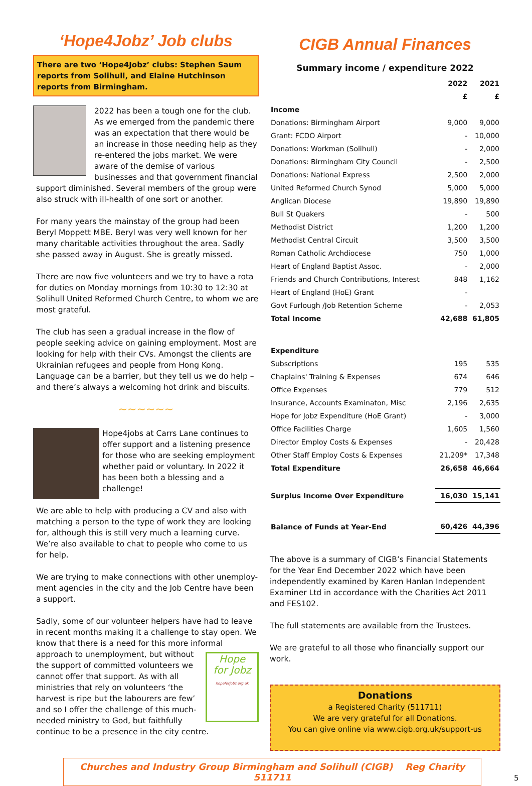‘Hope4Jobz’ Job clubs
There are two ‘Hope4Jobz’ clubs: Stephen Saum reports from Solihull, and Elaine Hutchinson reports from Birmingham.
2022 has been a tough one for the club. As we emerged from the pandemic there was an expectation that there would be an increase in those needing help as they re-entered the jobs market. We were aware of the demise of various businesses and that government financial support diminished. Several members of the group were also struck with ill-health of one sort or another.
For many years the mainstay of the group had been Beryl Moppett MBE. Beryl was very well known for her many charitable activities throughout the area. Sadly she passed away in August. She is greatly missed.
There are now five volunteers and we try to have a rota for duties on Monday mornings from 10:30 to 12:30 at Solihull United Reformed Church Centre, to whom we are most grateful.
The club has seen a gradual increase in the flow of people seeking advice on gaining employment. Most are looking for help with their CVs. Amongst the clients are Ukrainian refugees and people from Hong Kong. Language can be a barrier, but they tell us we do help – and there’s always a welcoming hot drink and biscuits.
~~~~~~
Hope4jobs at Carrs Lane continues to offer support and a listening presence for those who are seeking employment whether paid or voluntary. In 2022 it has been both a blessing and a challenge!
We are able to help with producing a CV and also with matching a person to the type of work they are looking for, although this is still very much a learning curve. We’re also available to chat to people who come to us for help.
We are trying to make connections with other unemploy-ment agencies in the city and the Job Centre have been a support.
Sadly, some of our volunteer helpers have had to leave in recent months making it a challenge to stay open. We know that there is a need for this more informal approach to Hope
for Jobz
hopeforjobz.org.uk unemployment, but without the support of committed volunteers we cannot offer that support. As with all ministries that rely on volunteers ‘the harvest is ripe but the labourers are few’ and so I offer the challenge of this much-needed ministry to God, but faithfully continue to be a presence in the city centre.
CIGB Annual Finances
Summary income / expenditure 2022
| | 2022 | 2021 |
| --- | --- | --- |
| | £ | £ |
| Income | | |
| Donations: Birmingham Airport | 9,000 | 9,000 |
| Grant: FCDO Airport | - | 10,000 |
| Donations: Workman (Solihull) | - | 2,000 |
| Donations: Birmingham City Council | - | 2,500 |
| Donations: National Express | 2,500 | 2,000 |
| United Reformed Church Synod | 5,000 | 5,000 |
| Anglican Diocese | 19,890 | 19,890 |
| Bull St Quakers | - | 500 |
| Methodist District | 1,200 | 1,200 |
| Methodist Central Circuit | 3,500 | 3,500 |
| Roman Catholic Archdiocese | 750 | 1,000 |
| Heart of England Baptist Assoc. | - | 2,000 |
| Friends and Church Contributions, Interest | 848 | 1,162 |
| Heart of England (HoE) Grant | - | |
| Govt Furlough /Job Retention Scheme | - | 2,053 |
| Total Income | 42,688 | 61,805 |
| Expenditure | | |
| Subscriptions | 195 | 535 |
| Chaplains' Training & Expenses | 674 | 646 |
| Office Expenses | 779 | 512 |
| Insurance, Accounts Examinaton, Misc | 2,196 | 2,635 |
| Hope for Jobz Expenditure (HoE Grant) | - | 3,000 |
| Office Facilities Charge | 1,605 | 1,560 |
| Director Employ Costs & Expenses | - | 20,428 |
| Other Staff Employ Costs & Expenses | 21,209* | 17,348 |
| Total Expenditure | 26,658 | 46,664 |
| Surplus Income Over Expenditure | 16,030 | 15,141 |
| Balance of Funds at Year-End | 60,426 | 44,396 |
The above is a summary of CIGB’s Financial Statements for the Year End December 2022 which have been independently examined by Karen Hanlan Independent Examiner Ltd in accordance with the Charities Act 2011 and FES102.
The full statements are available from the Trustees.
We are grateful to all those who financially support our work.
Donations
a Registered Charity (511711)
We are very grateful for all Donations.
You can give online via www.cigb.org.uk/support-us
Churches and Industry Group Birmingham and Solihull (CIGB) Reg Charity 511711
5